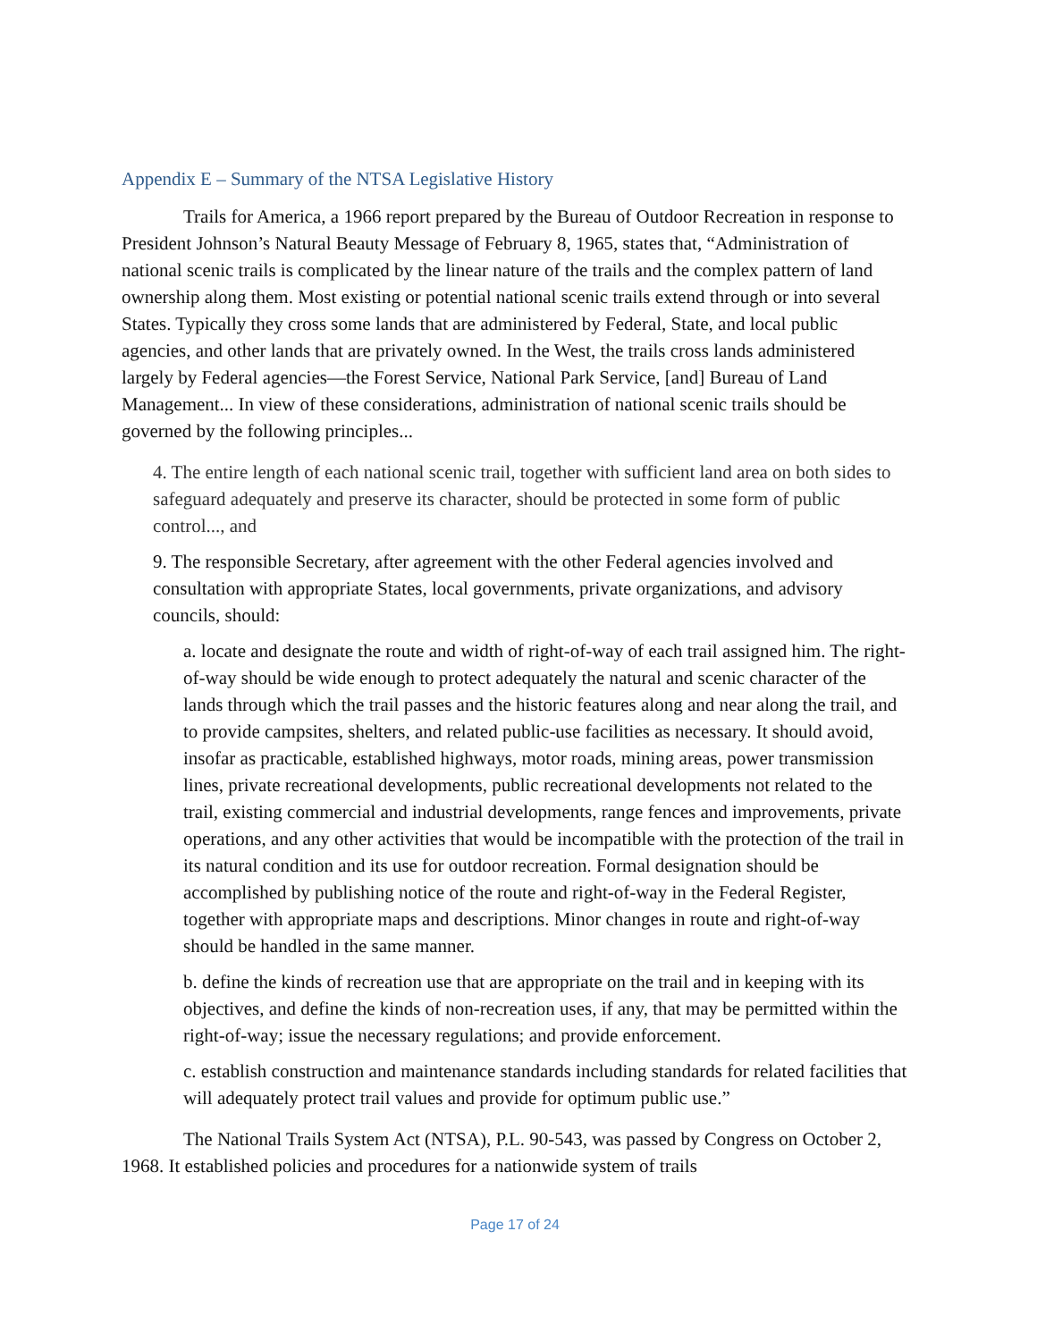Appendix E – Summary of the NTSA Legislative History
Trails for America, a 1966 report prepared by the Bureau of Outdoor Recreation in response to President Johnson’s Natural Beauty Message of February 8, 1965, states that, “Administration of national scenic trails is complicated by the linear nature of the trails and the complex pattern of land ownership along them. Most existing or potential national scenic trails extend through or into several States. Typically they cross some lands that are administered by Federal, State, and local public agencies, and other lands that are privately owned. In the West, the trails cross lands administered largely by Federal agencies—the Forest Service, National Park Service, [and] Bureau of Land Management... In view of these considerations, administration of national scenic trails should be governed by the following principles...
4. The entire length of each national scenic trail, together with sufficient land area on both sides to safeguard adequately and preserve its character, should be protected in some form of public control..., and
9. The responsible Secretary, after agreement with the other Federal agencies involved and consultation with appropriate States, local governments, private organizations, and advisory councils, should:
a. locate and designate the route and width of right-of-way of each trail assigned him. The right-of-way should be wide enough to protect adequately the natural and scenic character of the lands through which the trail passes and the historic features along and near along the trail, and to provide campsites, shelters, and related public-use facilities as necessary. It should avoid, insofar as practicable, established highways, motor roads, mining areas, power transmission lines, private recreational developments, public recreational developments not related to the trail, existing commercial and industrial developments, range fences and improvements, private operations, and any other activities that would be incompatible with the protection of the trail in its natural condition and its use for outdoor recreation. Formal designation should be accomplished by publishing notice of the route and right-of-way in the Federal Register, together with appropriate maps and descriptions. Minor changes in route and right-of-way should be handled in the same manner.
b. define the kinds of recreation use that are appropriate on the trail and in keeping with its objectives, and define the kinds of non-recreation uses, if any, that may be permitted within the right-of-way; issue the necessary regulations; and provide enforcement.
c. establish construction and maintenance standards including standards for related facilities that will adequately protect trail values and provide for optimum public use.”
The National Trails System Act (NTSA), P.L. 90-543, was passed by Congress on October 2, 1968. It established policies and procedures for a nationwide system of trails
Page 17 of 24